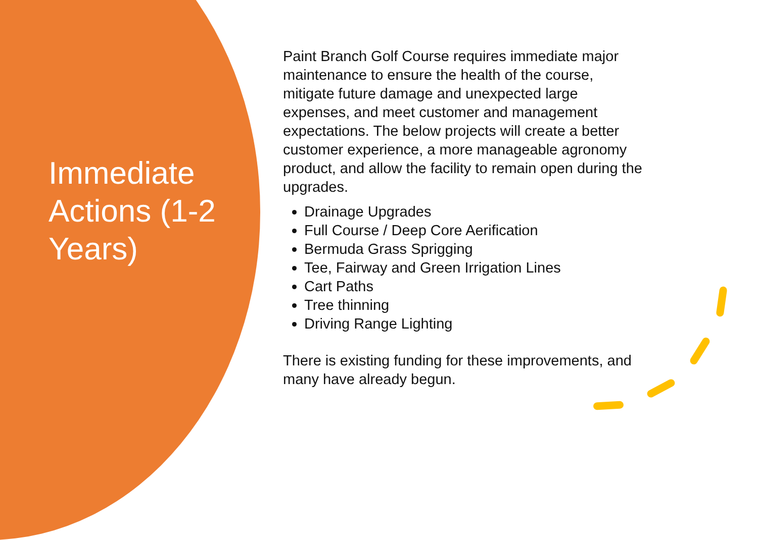Immediate Actions (1-2 Years)
Paint Branch Golf Course requires immediate major maintenance to ensure the health of the course, mitigate future damage and unexpected large expenses, and meet customer and management expectations. The below projects will create a better customer experience, a more manageable agronomy product, and allow the facility to remain open during the upgrades.
Drainage Upgrades
Full Course / Deep Core Aerification
Bermuda Grass Sprigging
Tee, Fairway and Green Irrigation Lines
Cart Paths
Tree thinning
Driving Range Lighting
There is existing funding for these improvements, and many have already begun.